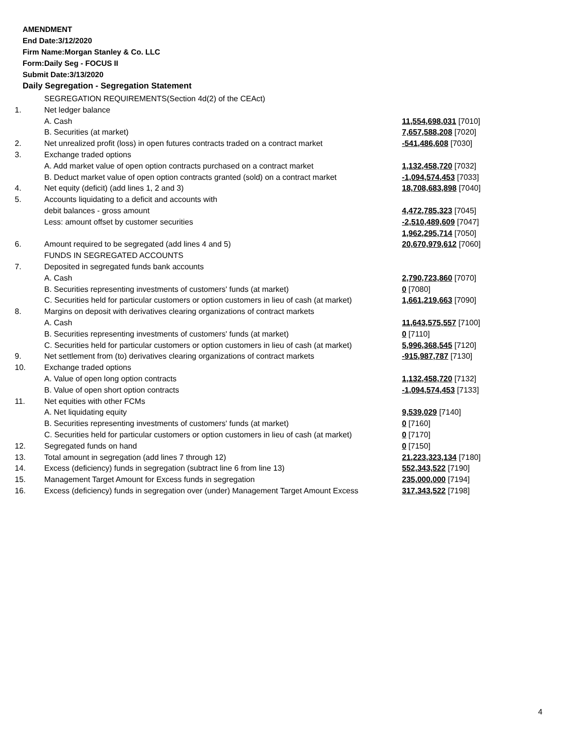AMENDMENT
End Date:3/12/2020
Firm Name:Morgan Stanley & Co. LLC
Form:Daily Seg - FOCUS II
Submit Date:3/13/2020
Daily Segregation - Segregation Statement
| | SEGREGATION REQUIREMENTS(Section 4d(2) of the CEAct) | |
| 1. | Net ledger balance | |
| | A. Cash | 11,554,698,031 [7010] |
| | B. Securities (at market) | 7,657,588,208 [7020] |
| 2. | Net unrealized profit (loss) in open futures contracts traded on a contract market | -541,486,608 [7030] |
| 3. | Exchange traded options | |
| | A. Add market value of open option contracts purchased on a contract market | 1,132,458,720 [7032] |
| | B. Deduct market value of open option contracts granted (sold) on a contract market | -1,094,574,453 [7033] |
| 4. | Net equity (deficit) (add lines 1, 2 and 3) | 18,708,683,898 [7040] |
| 5. | Accounts liquidating to a deficit and accounts with | |
| | debit balances - gross amount | 4,472,785,323 [7045] |
| | Less: amount offset by customer securities | -2,510,489,609 [7047] |
| | | 1,962,295,714 [7050] |
| 6. | Amount required to be segregated (add lines 4 and 5) | 20,670,979,612 [7060] |
| | FUNDS IN SEGREGATED ACCOUNTS | |
| 7. | Deposited in segregated funds bank accounts | |
| | A. Cash | 2,790,723,860 [7070] |
| | B. Securities representing investments of customers' funds (at market) | 0 [7080] |
| | C. Securities held for particular customers or option customers in lieu of cash (at market) | 1,661,219,663 [7090] |
| 8. | Margins on deposit with derivatives clearing organizations of contract markets | |
| | A. Cash | 11,643,575,557 [7100] |
| | B. Securities representing investments of customers' funds (at market) | 0 [7110] |
| | C. Securities held for particular customers or option customers in lieu of cash (at market) | 5,996,368,545 [7120] |
| 9. | Net settlement from (to) derivatives clearing organizations of contract markets | -915,987,787 [7130] |
| 10. | Exchange traded options | |
| | A. Value of open long option contracts | 1,132,458,720 [7132] |
| | B. Value of open short option contracts | -1,094,574,453 [7133] |
| 11. | Net equities with other FCMs | |
| | A. Net liquidating equity | 9,539,029 [7140] |
| | B. Securities representing investments of customers' funds (at market) | 0 [7160] |
| | C. Securities held for particular customers or option customers in lieu of cash (at market) | 0 [7170] |
| 12. | Segregated funds on hand | 0 [7150] |
| 13. | Total amount in segregation (add lines 7 through 12) | 21,223,323,134 [7180] |
| 14. | Excess (deficiency) funds in segregation (subtract line 6 from line 13) | 552,343,522 [7190] |
| 15. | Management Target Amount for Excess funds in segregation | 235,000,000 [7194] |
| 16. | Excess (deficiency) funds in segregation over (under) Management Target Amount Excess | 317,343,522 [7198] |
4